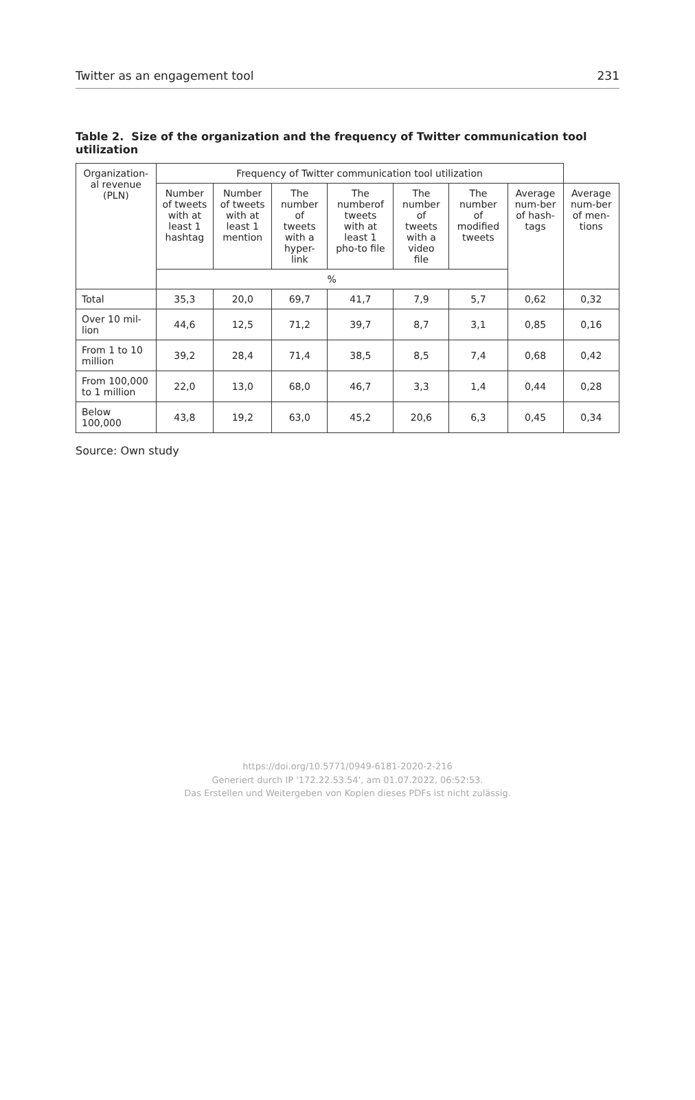Twitter as an engagement tool 231
Table 2. Size of the organization and the frequency of Twitter communication tool utilization
| Organization-al revenue (PLN) | Frequency of Twitter communication tool utilization | | | | | | | |
| --- | --- | --- | --- | --- | --- | --- | --- | --- |
| | Number of tweets with at least 1 hashtag | Number of tweets with at least 1 mention | The number of tweets with a hyper-link | The numberof tweets with at least 1 pho-to file | The number of tweets with a video file | The number of modified tweets | Average num-ber of hash-tags | Average num-ber of men-tions |
| | % | | | | | | | |
| Total | 35,3 | 20,0 | 69,7 | 41,7 | 7,9 | 5,7 | 0,62 | 0,32 |
| Over 10 mil-lion | 44,6 | 12,5 | 71,2 | 39,7 | 8,7 | 3,1 | 0,85 | 0,16 |
| From 1 to 10 million | 39,2 | 28,4 | 71,4 | 38,5 | 8,5 | 7,4 | 0,68 | 0,42 |
| From 100,000 to 1 million | 22,0 | 13,0 | 68,0 | 46,7 | 3,3 | 1,4 | 0,44 | 0,28 |
| Below 100,000 | 43,8 | 19,2 | 63,0 | 45,2 | 20,6 | 6,3 | 0,45 | 0,34 |
Source: Own study
https://doi.org/10.5771/0949-6181-2020-2-216
Generiert durch IP '172.22.53.54', am 01.07.2022, 06:52:53.
Das Erstellen und Weitergeben von Kopien dieses PDFs ist nicht zulässig.